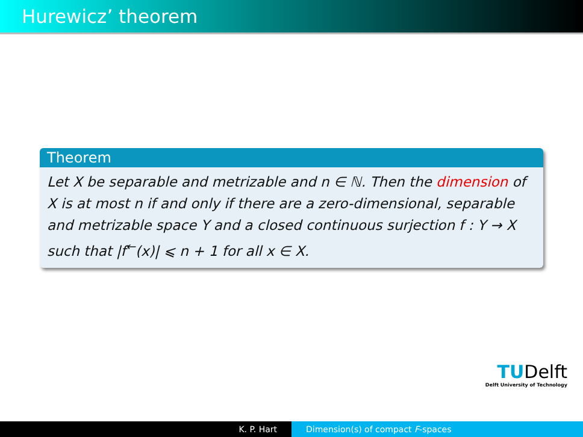Hurewicz’ theorem
Theorem
Let X be separable and metrizable and n ∈ ℕ. Then the dimension of X is at most n if and only if there are a zero-dimensional, separable and metrizable space Y and a closed continuous surjection f : Y → X such that |f<sup>←</sup>(x)| ⩽ n + 1 for all x ∈ X.
TUDelft
Delft University of Technology
K. P. Hart Dimension(s) of compact F-spaces